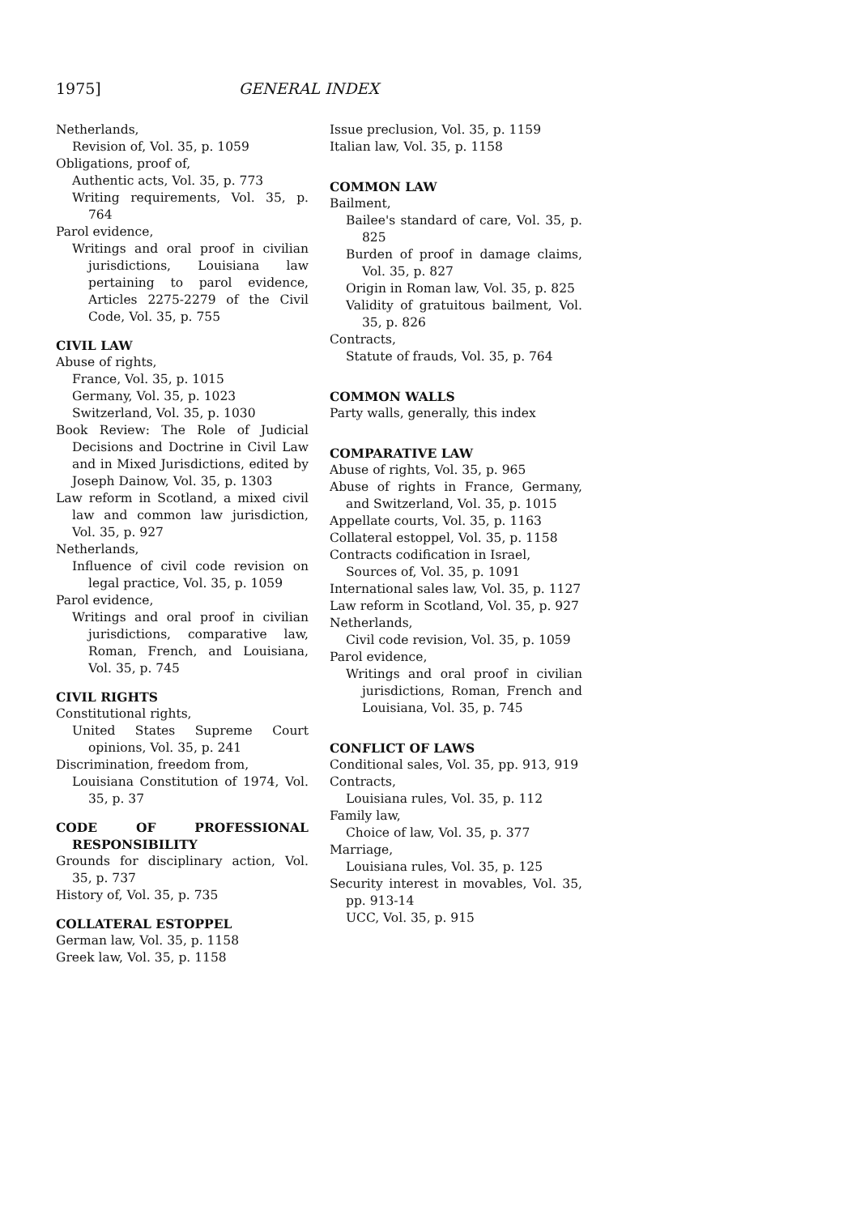1975] GENERAL INDEX
Netherlands,
Revision of, Vol. 35, p. 1059
Obligations, proof of,
Authentic acts, Vol. 35, p. 773
Writing requirements, Vol. 35, p. 764
Parol evidence,
Writings and oral proof in civilian jurisdictions, Louisiana law pertaining to parol evidence, Articles 2275-2279 of the Civil Code, Vol. 35, p. 755
CIVIL LAW
Abuse of rights,
France, Vol. 35, p. 1015
Germany, Vol. 35, p. 1023
Switzerland, Vol. 35, p. 1030
Book Review: The Role of Judicial Decisions and Doctrine in Civil Law and in Mixed Jurisdictions, edited by Joseph Dainow, Vol. 35, p. 1303
Law reform in Scotland, a mixed civil law and common law jurisdiction, Vol. 35, p. 927
Netherlands,
Influence of civil code revision on legal practice, Vol. 35, p. 1059
Parol evidence,
Writings and oral proof in civilian jurisdictions, comparative law, Roman, French, and Louisiana, Vol. 35, p. 745
CIVIL RIGHTS
Constitutional rights,
United States Supreme Court opinions, Vol. 35, p. 241
Discrimination, freedom from,
Louisiana Constitution of 1974, Vol. 35, p. 37
CODE OF PROFESSIONAL RESPONSIBILITY
Grounds for disciplinary action, Vol. 35, p. 737
History of, Vol. 35, p. 735
COLLATERAL ESTOPPEL
German law, Vol. 35, p. 1158
Greek law, Vol. 35, p. 1158
Issue preclusion, Vol. 35, p. 1159
Italian law, Vol. 35, p. 1158
COMMON LAW
Bailment,
Bailee's standard of care, Vol. 35, p. 825
Burden of proof in damage claims, Vol. 35, p. 827
Origin in Roman law, Vol. 35, p. 825
Validity of gratuitous bailment, Vol. 35, p. 826
Contracts,
Statute of frauds, Vol. 35, p. 764
COMMON WALLS
Party walls, generally, this index
COMPARATIVE LAW
Abuse of rights, Vol. 35, p. 965
Abuse of rights in France, Germany, and Switzerland, Vol. 35, p. 1015
Appellate courts, Vol. 35, p. 1163
Collateral estoppel, Vol. 35, p. 1158
Contracts codification in Israel,
Sources of, Vol. 35, p. 1091
International sales law, Vol. 35, p. 1127
Law reform in Scotland, Vol. 35, p. 927
Netherlands,
Civil code revision, Vol. 35, p. 1059
Parol evidence,
Writings and oral proof in civilian jurisdictions, Roman, French and Louisiana, Vol. 35, p. 745
CONFLICT OF LAWS
Conditional sales, Vol. 35, pp. 913, 919
Contracts,
Louisiana rules, Vol. 35, p. 112
Family law,
Choice of law, Vol. 35, p. 377
Marriage,
Louisiana rules, Vol. 35, p. 125
Security interest in movables, Vol. 35, pp. 913-14
UCC, Vol. 35, p. 915